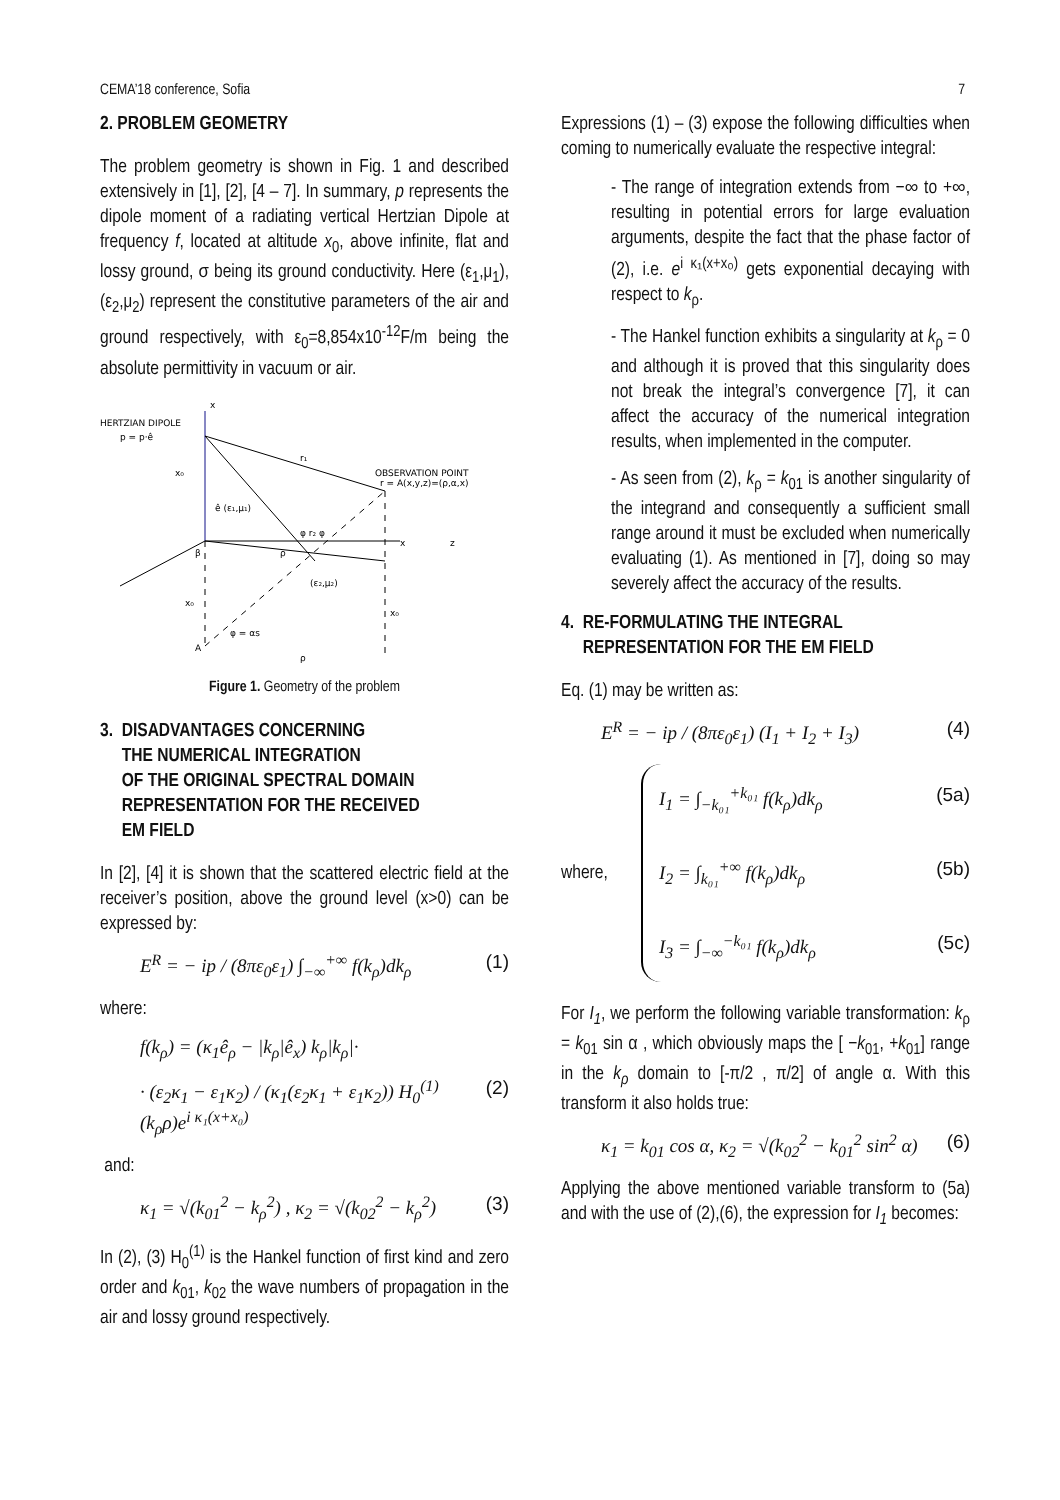CEMA’18 conference, Sofia 7
2. PROBLEM GEOMETRY
The problem geometry is shown in Fig. 1 and described extensively in [1], [2], [4 – 7]. In summary, p represents the dipole moment of a radiating vertical Hertzian Dipole at frequency f, located at altitude x<sub>0</sub>, above infinite, flat and lossy ground, σ being its ground conductivity. Here (ε<sub>1</sub>,μ<sub>1</sub>), (ε<sub>2</sub>,μ<sub>2</sub>) represent the constitutive parameters of the air and ground respectively, with ε<sub>0</sub>=8,854x10<sup>-12</sup>F/m being the absolute permittivity in vacuum or air.
HERTZIAN DIPOLE
p = p·ê
x
x₀
r₁
OBSERVATION POINT
r = A(x,y,z)=(ρ,α,x)
ê (ε₁,μ₁)
φ r₂ φ
β
ρ
(ε₂,μ₂)
x
z
x₀
x₀
φ = αs
A
ρ
Figure 1. Geometry of the problem
3. DISADVANTAGES CONCERNING
THE NUMERICAL INTEGRATION
OF THE ORIGINAL SPECTRAL DOMAIN
REPRESENTATION FOR THE RECEIVED
EM FIELD
In [2], [4] it is shown that the scattered electric field at the receiver’s position, above the ground level (x>0) can be expressed by:
E<sup>R</sup> = − ip / (8πε<sub>0</sub>ε<sub>1</sub>) ∫<sub>−∞</sub><sup>+∞</sup> f(k<sub>ρ</sub>)dk<sub>ρ</sub> (1)
where:
f(k<sub>ρ</sub>) = (κ<sub>1</sub>ê<sub>ρ</sub> − |k<sub>ρ</sub>|ê<sub>x</sub>) k<sub>ρ</sub>|k<sub>ρ</sub>|·
· (ε<sub>2</sub>κ<sub>1</sub> − ε<sub>1</sub>κ<sub>2</sub>) / (κ<sub>1</sub>(ε<sub>2</sub>κ<sub>1</sub> + ε<sub>1</sub>κ<sub>2</sub>)) H<sub>0</sub><sup>(1)</sup>(k<sub>ρ</sub>ρ)e<sup>i κ₁(x+x₀)</sup> (2)
and:
κ<sub>1</sub> = √(k<sub>01</sub><sup>2</sup> − k<sub>ρ</sub><sup>2</sup>) , κ<sub>2</sub> = √(k<sub>02</sub><sup>2</sup> − k<sub>ρ</sub><sup>2</sup>) (3)
In (2), (3) H<sub>0</sub><sup>(1)</sup> is the Hankel function of first kind and zero order and k<sub>01</sub>, k<sub>02</sub> the wave numbers of propagation in the air and lossy ground respectively.
Expressions (1) – (3) expose the following difficulties when coming to numerically evaluate the respective integral:
- The range of integration extends from −∞ to +∞, resulting in potential errors for large evaluation arguments, despite the fact that the phase factor of (2), i.e. e<sup>i κ₁(x+x₀)</sup> gets exponential decaying with respect to k<sub>ρ</sub>.
- The Hankel function exhibits a singularity at k<sub>ρ</sub> = 0 and although it is proved that this singularity does not break the integral’s convergence [7], it can affect the accuracy of the numerical integration results, when implemented in the computer.
- As seen from (2), k<sub>ρ</sub> = k<sub>01</sub> is another singularity of the integrand and consequently a sufficient small range around it must be excluded when numerically evaluating (1). As mentioned in [7], doing so may severely affect the accuracy of the results.
4. RE-FORMULATING THE INTEGRAL
REPRESENTATION FOR THE EM FIELD
Eq. (1) may be written as:
E<sup>R</sup> = − ip / (8πε<sub>0</sub>ε<sub>1</sub>) (I<sub>1</sub> + I<sub>2</sub> + I<sub>3</sub>) (4)
where,
I<sub>1</sub> = ∫<sub>−k₀₁</sub><sup>+k₀₁</sup> f(k<sub>ρ</sub>)dk<sub>ρ</sub> (5a)
I<sub>2</sub> = ∫<sub>k₀₁</sub><sup>+∞</sup> f(k<sub>ρ</sub>)dk<sub>ρ</sub> (5b)
I<sub>3</sub> = ∫<sub>−∞</sub><sup>−k₀₁</sup> f(k<sub>ρ</sub>)dk<sub>ρ</sub> (5c)
For I<sub>1</sub>, we perform the following variable transformation: k<sub>ρ</sub> = k<sub>01</sub> sin α , which obviously maps the [ −k<sub>01</sub>, +k<sub>01</sub>] range in the k<sub>ρ</sub> domain to [-π/2 , π/2] of angle α. With this transform it also holds true:
κ<sub>1</sub> = k<sub>01</sub> cos α, κ<sub>2</sub> = √(k<sub>02</sub><sup>2</sup> − k<sub>01</sub><sup>2</sup> sin<sup>2</sup> α) (6)
Applying the above mentioned variable transform to (5a) and with the use of (2),(6), the expression for I<sub>1</sub> becomes: